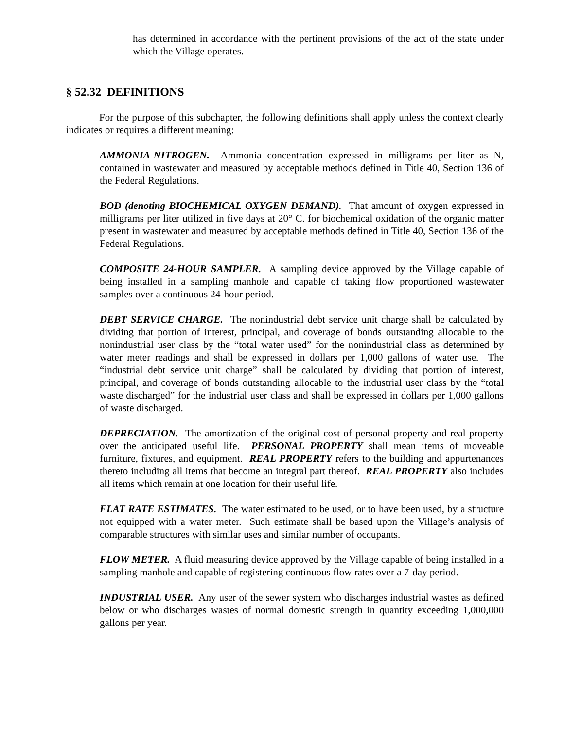has determined in accordance with the pertinent provisions of the act of the state under which the Village operates.
§ 52.32 DEFINITIONS
For the purpose of this subchapter, the following definitions shall apply unless the context clearly indicates or requires a different meaning:
AMMONIA-NITROGEN. Ammonia concentration expressed in milligrams per liter as N, contained in wastewater and measured by acceptable methods defined in Title 40, Section 136 of the Federal Regulations.
BOD (denoting BIOCHEMICAL OXYGEN DEMAND). That amount of oxygen expressed in milligrams per liter utilized in five days at 20° C. for biochemical oxidation of the organic matter present in wastewater and measured by acceptable methods defined in Title 40, Section 136 of the Federal Regulations.
COMPOSITE 24-HOUR SAMPLER. A sampling device approved by the Village capable of being installed in a sampling manhole and capable of taking flow proportioned wastewater samples over a continuous 24-hour period.
DEBT SERVICE CHARGE. The nonindustrial debt service unit charge shall be calculated by dividing that portion of interest, principal, and coverage of bonds outstanding allocable to the nonindustrial user class by the “total water used” for the nonindustrial class as determined by water meter readings and shall be expressed in dollars per 1,000 gallons of water use. The “industrial debt service unit charge” shall be calculated by dividing that portion of interest, principal, and coverage of bonds outstanding allocable to the industrial user class by the “total waste discharged” for the industrial user class and shall be expressed in dollars per 1,000 gallons of waste discharged.
DEPRECIATION. The amortization of the original cost of personal property and real property over the anticipated useful life. PERSONAL PROPERTY shall mean items of moveable furniture, fixtures, and equipment. REAL PROPERTY refers to the building and appurtenances thereto including all items that become an integral part thereof. REAL PROPERTY also includes all items which remain at one location for their useful life.
FLAT RATE ESTIMATES. The water estimated to be used, or to have been used, by a structure not equipped with a water meter. Such estimate shall be based upon the Village’s analysis of comparable structures with similar uses and similar number of occupants.
FLOW METER. A fluid measuring device approved by the Village capable of being installed in a sampling manhole and capable of registering continuous flow rates over a 7-day period.
INDUSTRIAL USER. Any user of the sewer system who discharges industrial wastes as defined below or who discharges wastes of normal domestic strength in quantity exceeding 1,000,000 gallons per year.